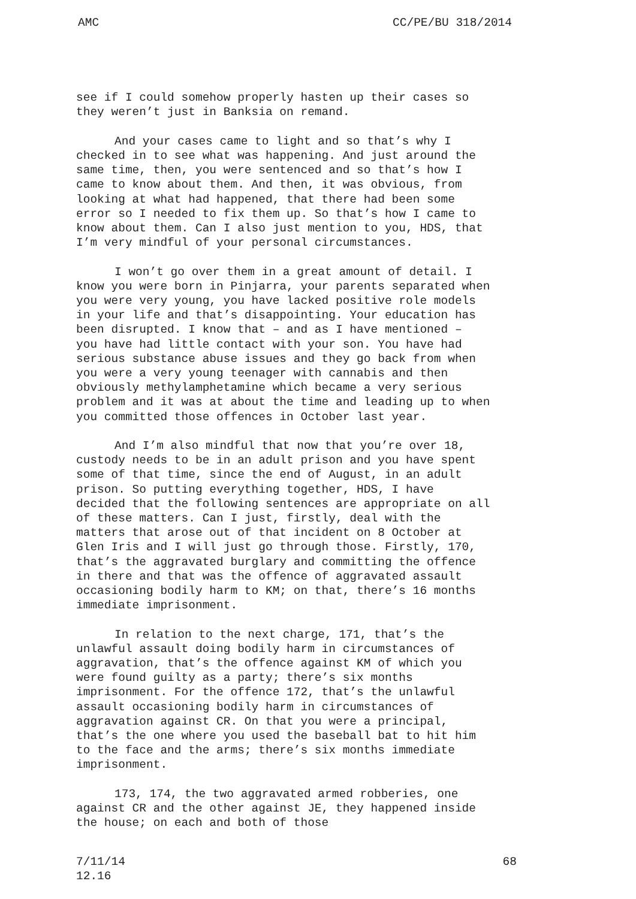AMC CC/PE/BU 318/2014
see if I could somehow properly hasten up their cases so they weren’t just in Banksia on remand.
And your cases came to light and so that’s why I checked in to see what was happening. And just around the same time, then, you were sentenced and so that’s how I came to know about them. And then, it was obvious, from looking at what had happened, that there had been some error so I needed to fix them up. So that’s how I came to know about them. Can I also just mention to you, HDS, that I’m very mindful of your personal circumstances.
I won’t go over them in a great amount of detail. I know you were born in Pinjarra, your parents separated when you were very young, you have lacked positive role models in your life and that’s disappointing. Your education has been disrupted. I know that – and as I have mentioned – you have had little contact with your son. You have had serious substance abuse issues and they go back from when you were a very young teenager with cannabis and then obviously methylamphetamine which became a very serious problem and it was at about the time and leading up to when you committed those offences in October last year.
And I’m also mindful that now that you’re over 18, custody needs to be in an adult prison and you have spent some of that time, since the end of August, in an adult prison. So putting everything together, HDS, I have decided that the following sentences are appropriate on all of these matters. Can I just, firstly, deal with the matters that arose out of that incident on 8 October at Glen Iris and I will just go through those. Firstly, 170, that’s the aggravated burglary and committing the offence in there and that was the offence of aggravated assault occasioning bodily harm to KM; on that, there’s 16 months immediate imprisonment.
In relation to the next charge, 171, that’s the unlawful assault doing bodily harm in circumstances of aggravation, that’s the offence against KM of which you were found guilty as a party; there’s six months imprisonment. For the offence 172, that’s the unlawful assault occasioning bodily harm in circumstances of aggravation against CR. On that you were a principal, that’s the one where you used the baseball bat to hit him to the face and the arms; there’s six months immediate imprisonment.
173, 174, the two aggravated armed robberies, one against CR and the other against JE, they happened inside the house; on each and both of those
7/11/14
12.16 68